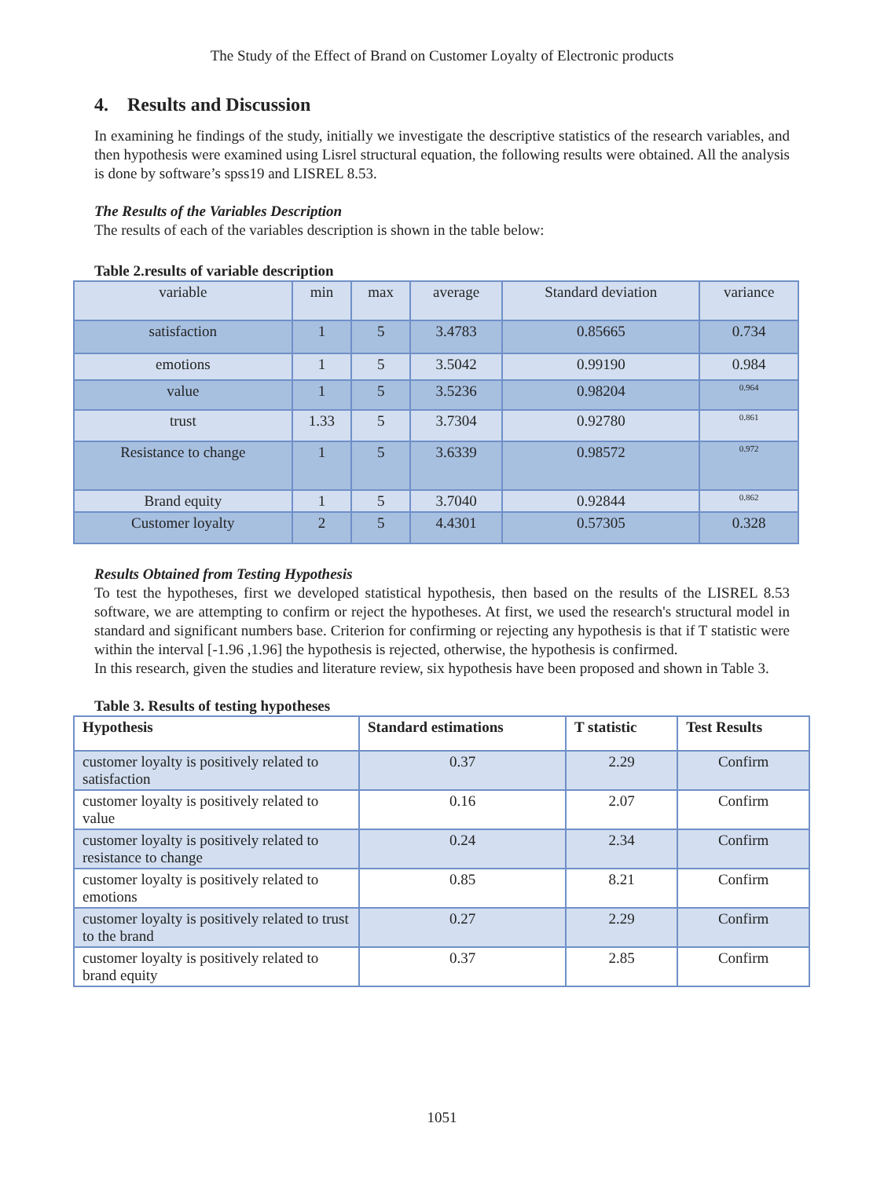The Study of the Effect of Brand on Customer Loyalty of Electronic products
4. Results and Discussion
In examining he findings of the study, initially we investigate the descriptive statistics of the research variables, and then hypothesis were examined using Lisrel structural equation, the following results were obtained. All the analysis is done by software’s spss19 and LISREL 8.53.
The Results of the Variables Description
The results of each of the variables description is shown in the table below:
Table 2.results of variable description
| variable | min | max | average | Standard deviation | variance |
| --- | --- | --- | --- | --- | --- |
| satisfaction | 1 | 5 | 3.4783 | 0.85665 | 0.734 |
| emotions | 1 | 5 | 3.5042 | 0.99190 | 0.984 |
| value | 1 | 5 | 3.5236 | 0.98204 | 0.964 |
| trust | 1.33 | 5 | 3.7304 | 0.92780 | 0.861 |
| Resistance to change | 1 | 5 | 3.6339 | 0.98572 | 0.972 |
| Brand equity | 1 | 5 | 3.7040 | 0.92844 | 0.862 |
| Customer loyalty | 2 | 5 | 4.4301 | 0.57305 | 0.328 |
Results Obtained from Testing Hypothesis
To test the hypotheses, first we developed statistical hypothesis, then based on the results of the LISREL 8.53 software, we are attempting to confirm or reject the hypotheses. At first, we used the research's structural model in standard and significant numbers base. Criterion for confirming or rejecting any hypothesis is that if T statistic were within the interval [-1.96 ,1.96] the hypothesis is rejected, otherwise, the hypothesis is confirmed.
In this research, given the studies and literature review, six hypothesis have been proposed and shown in Table 3.
Table 3. Results of testing hypotheses
| Hypothesis | Standard estimations | T statistic | Test Results |
| --- | --- | --- | --- |
| customer loyalty is positively related to satisfaction | 0.37 | 2.29 | Confirm |
| customer loyalty is positively related to value | 0.16 | 2.07 | Confirm |
| customer loyalty is positively related to resistance to change | 0.24 | 2.34 | Confirm |
| customer loyalty is positively related to emotions | 0.85 | 8.21 | Confirm |
| customer loyalty is positively related to trust to the brand | 0.27 | 2.29 | Confirm |
| customer loyalty is positively related to brand equity | 0.37 | 2.85 | Confirm |
1051